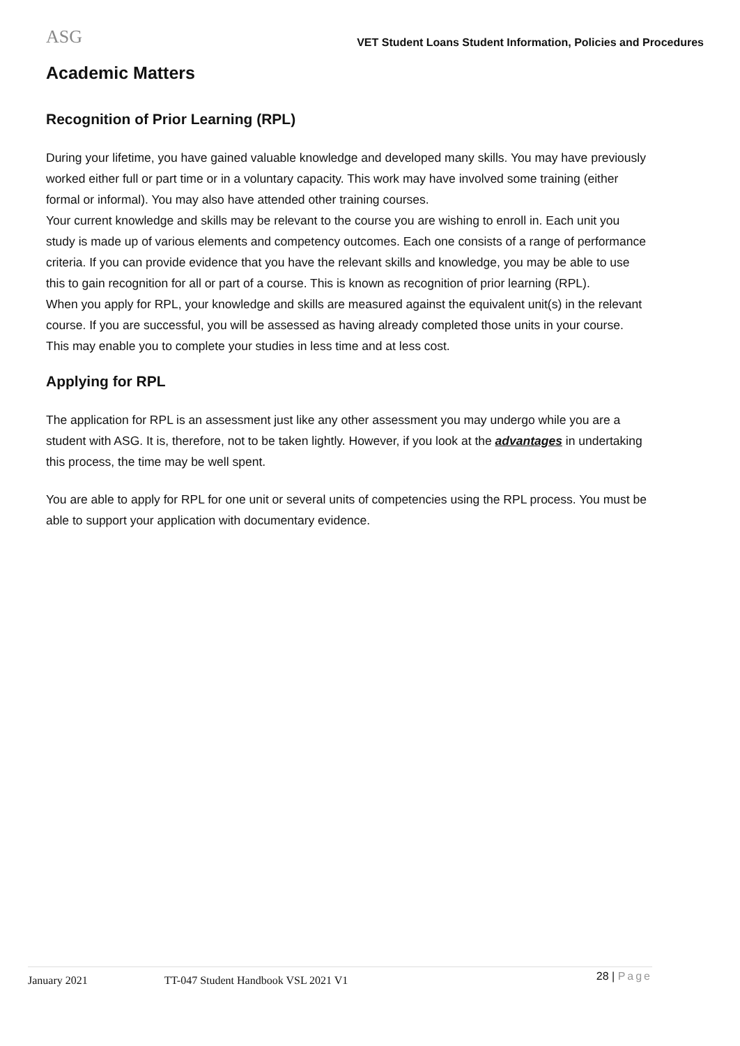ASG
VET Student Loans Student Information, Policies and Procedures
Academic Matters
Recognition of Prior Learning (RPL)
During your lifetime, you have gained valuable knowledge and developed many skills. You may have previously worked either full or part time or in a voluntary capacity. This work may have involved some training (either formal or informal). You may also have attended other training courses.
Your current knowledge and skills may be relevant to the course you are wishing to enroll in. Each unit you study is made up of various elements and competency outcomes. Each one consists of a range of performance criteria. If you can provide evidence that you have the relevant skills and knowledge, you may be able to use this to gain recognition for all or part of a course. This is known as recognition of prior learning (RPL).
When you apply for RPL, your knowledge and skills are measured against the equivalent unit(s) in the relevant course. If you are successful, you will be assessed as having already completed those units in your course. This may enable you to complete your studies in less time and at less cost.
Applying for RPL
The application for RPL is an assessment just like any other assessment you may undergo while you are a student with ASG. It is, therefore, not to be taken lightly. However, if you look at the advantages in undertaking this process, the time may be well spent.
You are able to apply for RPL for one unit or several units of competencies using the RPL process. You must be able to support your application with documentary evidence.
January 2021 TT-047 Student Handbook VSL 2021 V1 28 | Page